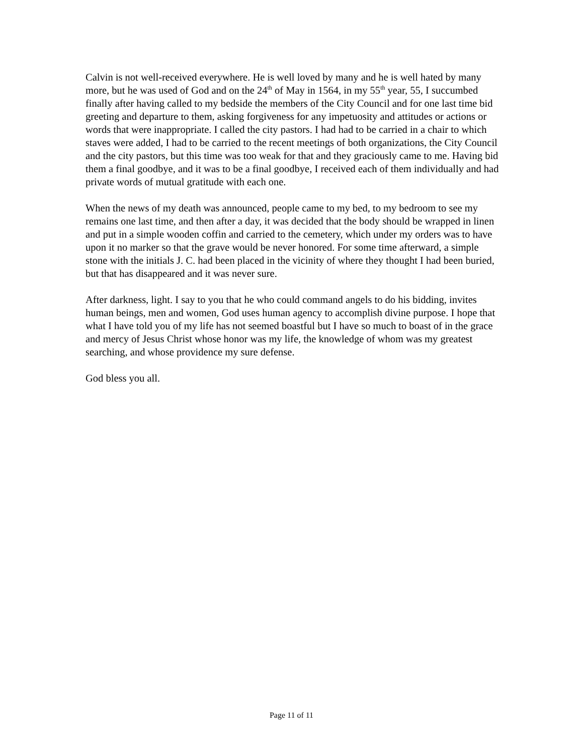Calvin is not well-received everywhere. He is well loved by many and he is well hated by many more, but he was used of God and on the 24<sup>th</sup> of May in 1564, in my 55<sup>th</sup> year, 55, I succumbed finally after having called to my bedside the members of the City Council and for one last time bid greeting and departure to them, asking forgiveness for any impetuosity and attitudes or actions or words that were inappropriate. I called the city pastors. I had had to be carried in a chair to which staves were added, I had to be carried to the recent meetings of both organizations, the City Council and the city pastors, but this time was too weak for that and they graciously came to me. Having bid them a final goodbye, and it was to be a final goodbye, I received each of them individually and had private words of mutual gratitude with each one.
When the news of my death was announced, people came to my bed, to my bedroom to see my remains one last time, and then after a day, it was decided that the body should be wrapped in linen and put in a simple wooden coffin and carried to the cemetery, which under my orders was to have upon it no marker so that the grave would be never honored. For some time afterward, a simple stone with the initials J. C. had been placed in the vicinity of where they thought I had been buried, but that has disappeared and it was never sure.
After darkness, light. I say to you that he who could command angels to do his bidding, invites human beings, men and women, God uses human agency to accomplish divine purpose. I hope that what I have told you of my life has not seemed boastful but I have so much to boast of in the grace and mercy of Jesus Christ whose honor was my life, the knowledge of whom was my greatest searching, and whose providence my sure defense.
God bless you all.
Page 11 of 11